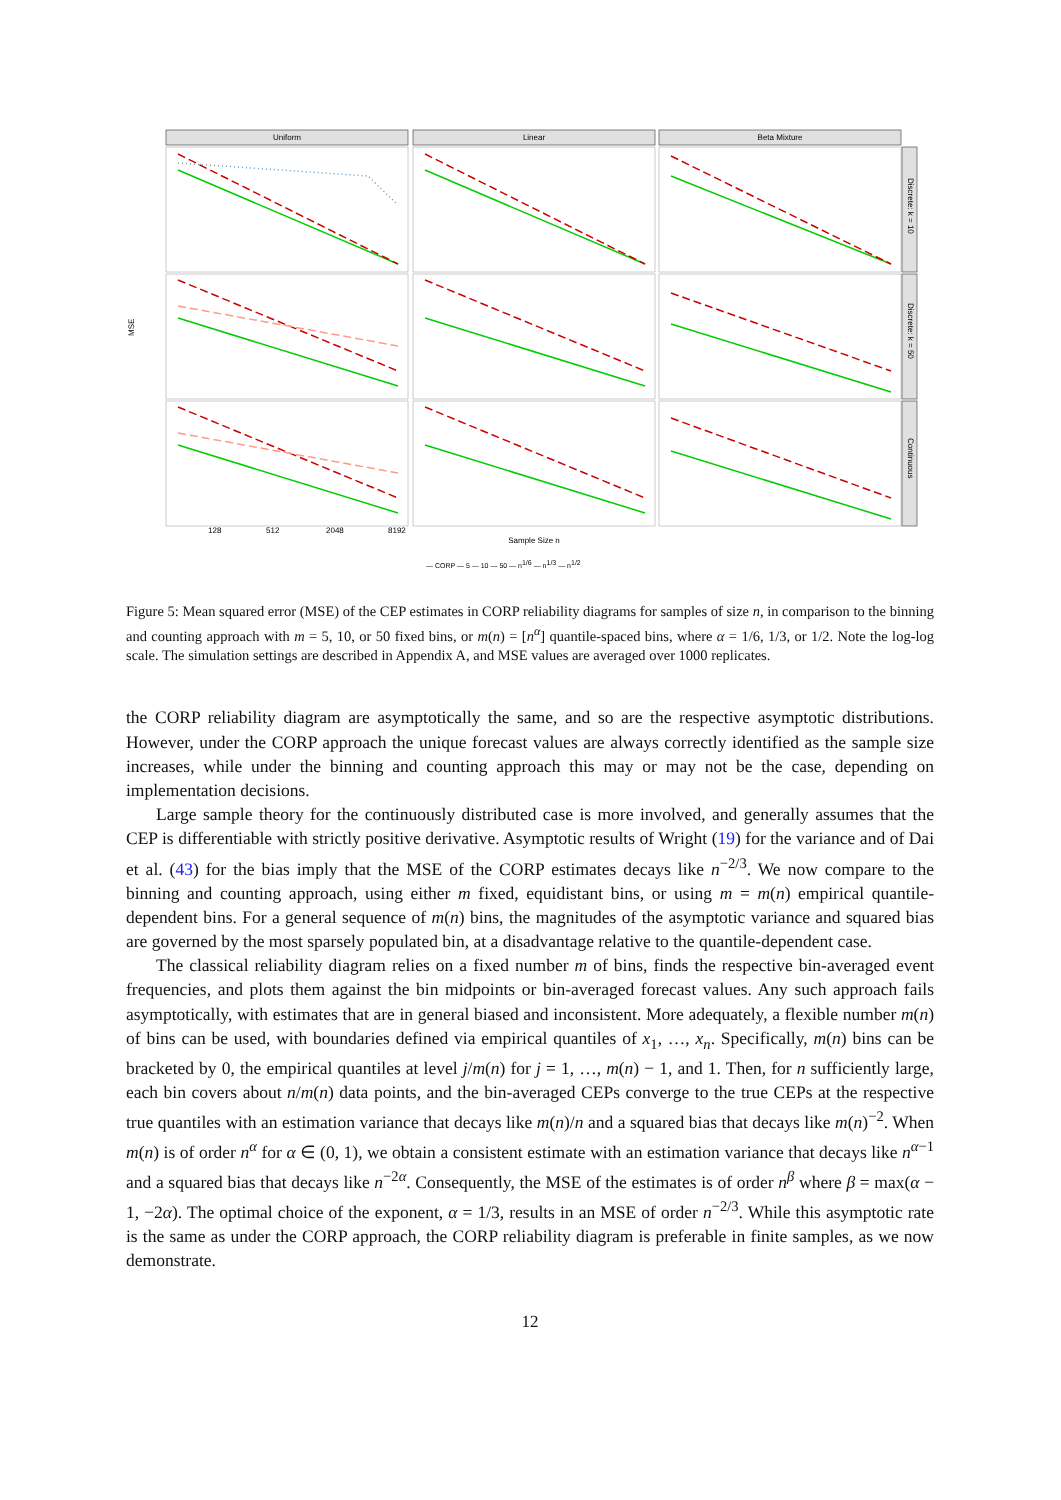Uniform
Linear
Beta Mixture
MSE
Sample Size n
128
512
2048
8192
— CORP — 5 — 10 — 50 — n1/6 — n1/3 — n1/2
Discrete: k = 10
Discrete: k = 50
Continuous
Figure 5: Mean squared error (MSE) of the CEP estimates in CORP reliability diagrams for samples of size n, in comparison to the binning and counting approach with m = 5, 10, or 50 fixed bins, or m(n) = [n<sup>α</sup>] quantile-spaced bins, where α = 1/6, 1/3, or 1/2. Note the log-log scale. The simulation settings are described in Appendix A, and MSE values are averaged over 1000 replicates.
the CORP reliability diagram are asymptotically the same, and so are the respective asymptotic distributions. However, under the CORP approach the unique forecast values are always correctly identified as the sample size increases, while under the binning and counting approach this may or may not be the case, depending on implementation decisions.
Large sample theory for the continuously distributed case is more involved, and generally assumes that the CEP is differentiable with strictly positive derivative. Asymptotic results of Wright (19) for the variance and of Dai et al. (43) for the bias imply that the MSE of the CORP estimates decays like n<sup>−2/3</sup>. We now compare to the binning and counting approach, using either m fixed, equidistant bins, or using m = m(n) empirical quantile-dependent bins. For a general sequence of m(n) bins, the magnitudes of the asymptotic variance and squared bias are governed by the most sparsely populated bin, at a disadvantage relative to the quantile-dependent case.
The classical reliability diagram relies on a fixed number m of bins, finds the respective bin-averaged event frequencies, and plots them against the bin midpoints or bin-averaged forecast values. Any such approach fails asymptotically, with estimates that are in general biased and inconsistent. More adequately, a flexible number m(n) of bins can be used, with boundaries defined via empirical quantiles of x<sub>1</sub>, …, x<sub>n</sub>. Specifically, m(n) bins can be bracketed by 0, the empirical quantiles at level j/m(n) for j = 1, …, m(n) − 1, and 1. Then, for n sufficiently large, each bin covers about n/m(n) data points, and the bin-averaged CEPs converge to the true CEPs at the respective true quantiles with an estimation variance that decays like m(n)/n and a squared bias that decays like m(n)<sup>−2</sup>. When m(n) is of order n<sup>α</sup> for α ∈ (0, 1), we obtain a consistent estimate with an estimation variance that decays like n<sup>α−1</sup> and a squared bias that decays like n<sup>−2α</sup>. Consequently, the MSE of the estimates is of order n<sup>β</sup> where β = max(α − 1, −2α). The optimal choice of the exponent, α = 1/3, results in an MSE of order n<sup>−2/3</sup>. While this asymptotic rate is the same as under the CORP approach, the CORP reliability diagram is preferable in finite samples, as we now demonstrate.
12